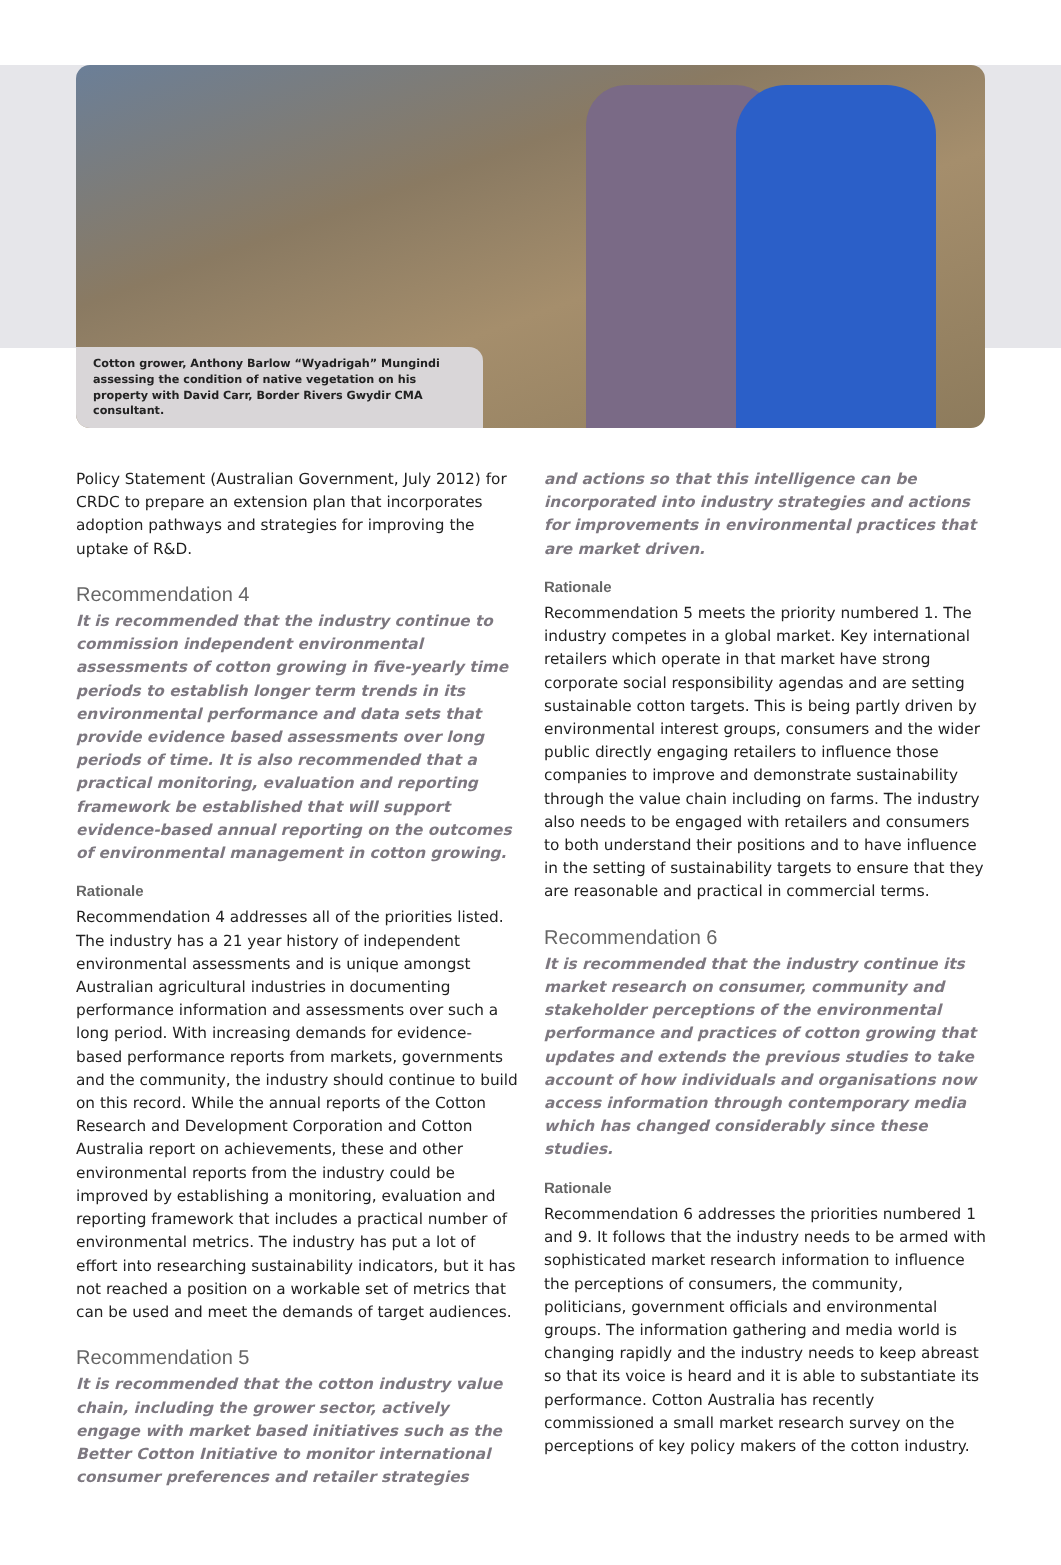Cotton grower, Anthony Barlow “Wyadrigah” Mungindi assessing the condition of native vegetation on his property with David Carr, Border Rivers Gwydir CMA consultant.
Policy Statement (Australian Government, July 2012) for CRDC to prepare an extension plan that incorporates adoption pathways and strategies for improving the uptake of R&D.
Recommendation 4
It is recommended that the industry continue to commission independent environmental assessments of cotton growing in five-yearly time periods to establish longer term trends in its environmental performance and data sets that provide evidence based assessments over long periods of time. It is also recommended that a practical monitoring, evaluation and reporting framework be established that will support evidence-based annual reporting on the outcomes of environmental management in cotton growing.
Rationale
Recommendation 4 addresses all of the priorities listed. The industry has a 21 year history of independent environmental assessments and is unique amongst Australian agricultural industries in documenting performance information and assessments over such a long period. With increasing demands for evidence-based performance reports from markets, governments and the community, the industry should continue to build on this record. While the annual reports of the Cotton Research and Development Corporation and Cotton Australia report on achievements, these and other environmental reports from the industry could be improved by establishing a monitoring, evaluation and reporting framework that includes a practical number of environmental metrics. The industry has put a lot of effort into researching sustainability indicators, but it has not reached a position on a workable set of metrics that can be used and meet the demands of target audiences.
Recommendation 5
It is recommended that the cotton industry value chain, including the grower sector, actively engage with market based initiatives such as the Better Cotton Initiative to monitor international consumer preferences and retailer strategies
and actions so that this intelligence can be incorporated into industry strategies and actions for improvements in environmental practices that are market driven.
Rationale
Recommendation 5 meets the priority numbered 1. The industry competes in a global market. Key international retailers which operate in that market have strong corporate social responsibility agendas and are setting sustainable cotton targets. This is being partly driven by environmental interest groups, consumers and the wider public directly engaging retailers to influence those companies to improve and demonstrate sustainability through the value chain including on farms. The industry also needs to be engaged with retailers and consumers to both understand their positions and to have influence in the setting of sustainability targets to ensure that they are reasonable and practical in commercial terms.
Recommendation 6
It is recommended that the industry continue its market research on consumer, community and stakeholder perceptions of the environmental performance and practices of cotton growing that updates and extends the previous studies to take account of how individuals and organisations now access information through contemporary media which has changed considerably since these studies.
Rationale
Recommendation 6 addresses the priorities numbered 1 and 9. It follows that the industry needs to be armed with sophisticated market research information to influence the perceptions of consumers, the community, politicians, government officials and environmental groups. The information gathering and media world is changing rapidly and the industry needs to keep abreast so that its voice is heard and it is able to substantiate its performance. Cotton Australia has recently commissioned a small market research survey on the perceptions of key policy makers of the cotton industry.